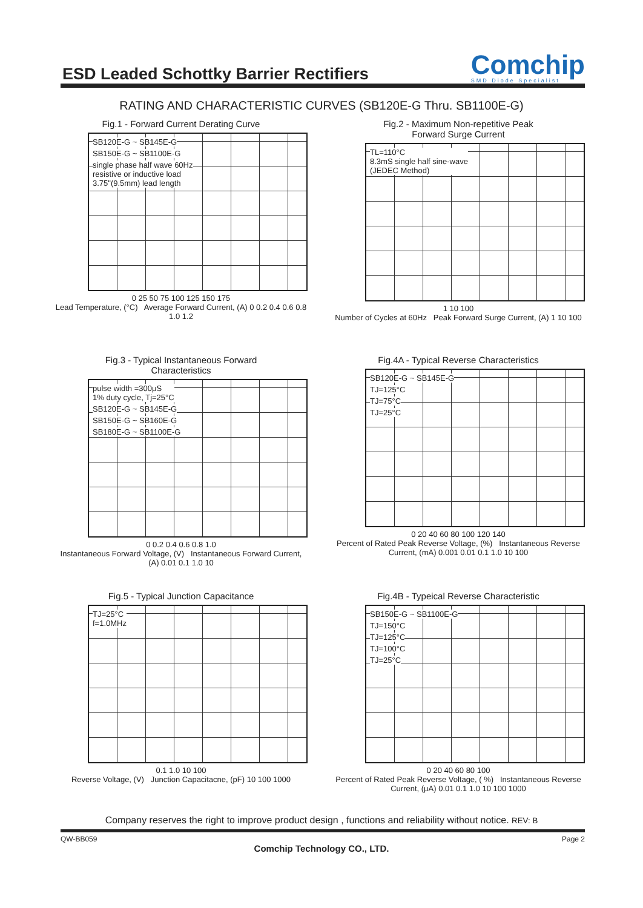ESD Leaded Schottky Barrier Rectifiers
Comchip
SMD Diode Specialist
RATING AND CHARACTERISTIC CURVES (SB120E-G Thru. SB1100E-G)
Fig.1 - Forward Current Derating Curve
SB120E-G ~ SB145E-G
SB150E-G ~ SB1100E-G
single phase half wave 60Hz
resistive or inductive load
3.75"(9.5mm) lead length
0 25 50 75 100 125 150 175
Lead Temperature, (°C) Average Forward Current, (A) 0 0.2 0.4 0.6 0.8 1.0 1.2
Fig.2 - Maximum Non-repetitive Peak
Forward Surge Current
TL=110°C
8.3mS single half sine-wave
(JEDEC Method)
1 10 100
Number of Cycles at 60Hz Peak Forward Surge Current, (A) 1 10 100
Fig.3 - Typical Instantaneous Forward
Characteristics
pulse width =300μS
1% duty cycle, Tj=25°C
SB120E-G ~ SB145E-G
SB150E-G ~ SB160E-G
SB180E-G ~ SB1100E-G
0 0.2 0.4 0.6 0.8 1.0
Instantaneous Forward Voltage, (V) Instantaneous Forward Current, (A) 0.01 0.1 1.0 10
Fig.4A - Typical Reverse Characteristics
SB120E-G ~ SB145E-G
TJ=125°C
TJ=75°C
TJ=25°C
0 20 40 60 80 100 120 140
Percent of Rated Peak Reverse Voltage, (%) Instantaneous Reverse Current, (mA) 0.001 0.01 0.1 1.0 10 100
Fig.5 - Typical Junction Capacitance
TJ=25°C
f=1.0MHz
0.1 1.0 10 100
Reverse Voltage, (V) Junction Capacitacne, (pF) 10 100 1000
Fig.4B - Typeical Reverse Characteristic
SB150E-G ~ SB1100E-G
TJ=150°C
TJ=125°C
TJ=100°C
TJ=25°C
0 20 40 60 80 100
Percent of Rated Peak Reverse Voltage, ( %) Instantaneous Reverse Current, (μA) 0.01 0.1 1.0 10 100 1000
Company reserves the right to improve product design , functions and reliability without notice. REV: B
QW-BB059 Page 2
Comchip Technology CO., LTD.